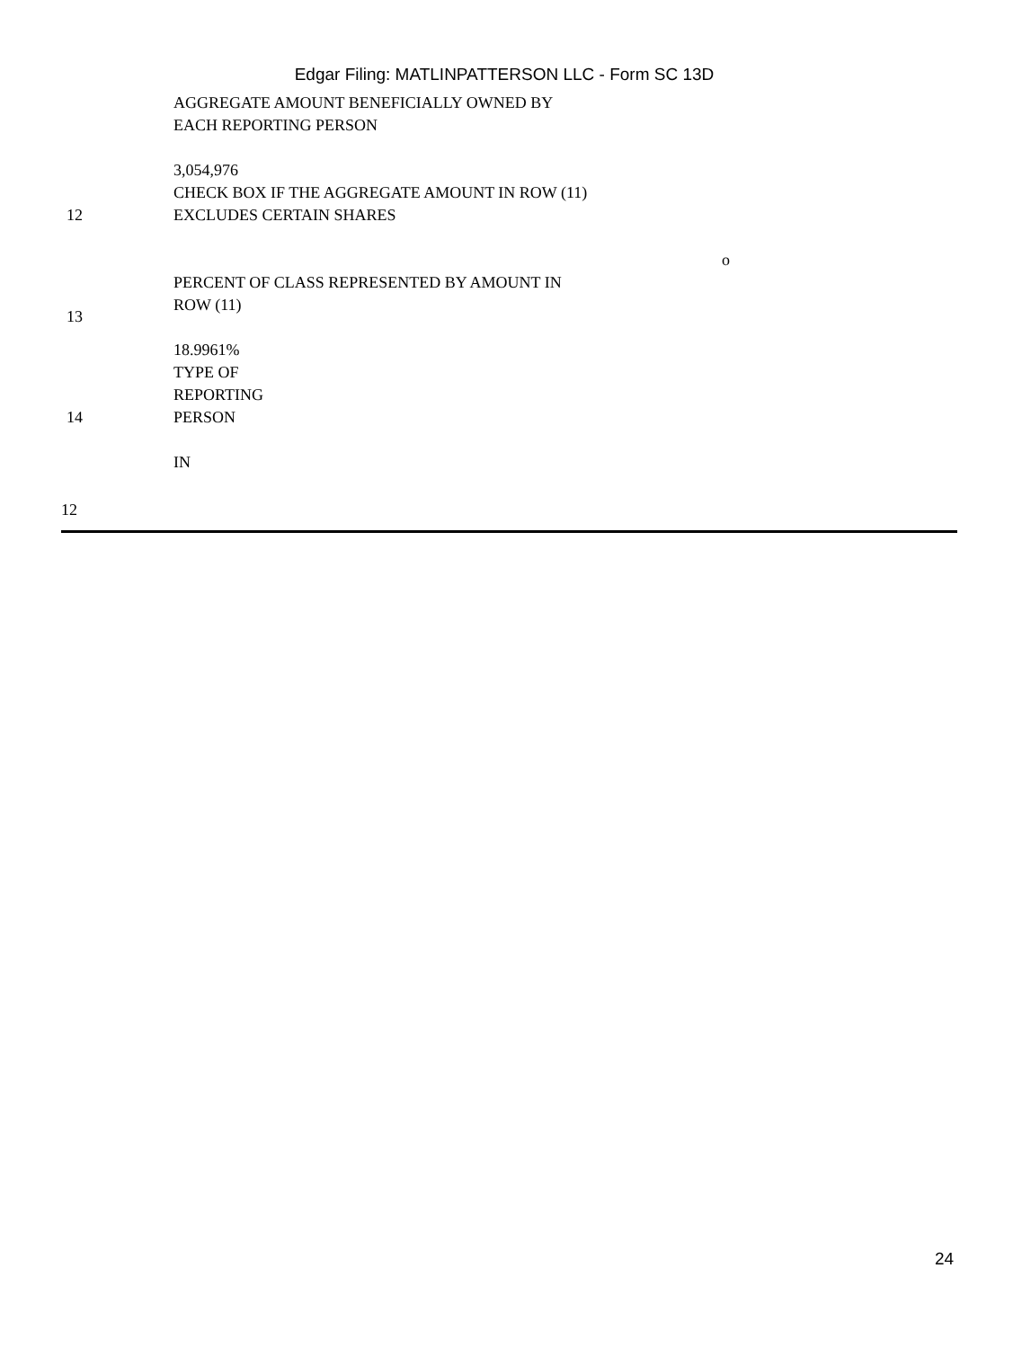Edgar Filing: MATLINPATTERSON LLC - Form SC 13D
| | AGGREGATE AMOUNT BENEFICIALLY OWNED BY EACH REPORTING PERSON 3,054,976 | |
| 12 | CHECK BOX IF THE AGGREGATE AMOUNT IN ROW (11) EXCLUDES CERTAIN SHARES | |
| | | o |
| 13 | PERCENT OF CLASS REPRESENTED BY AMOUNT IN ROW (11) 18.9961% | |
| 14 | TYPE OF REPORTING PERSON IN | |
12
24